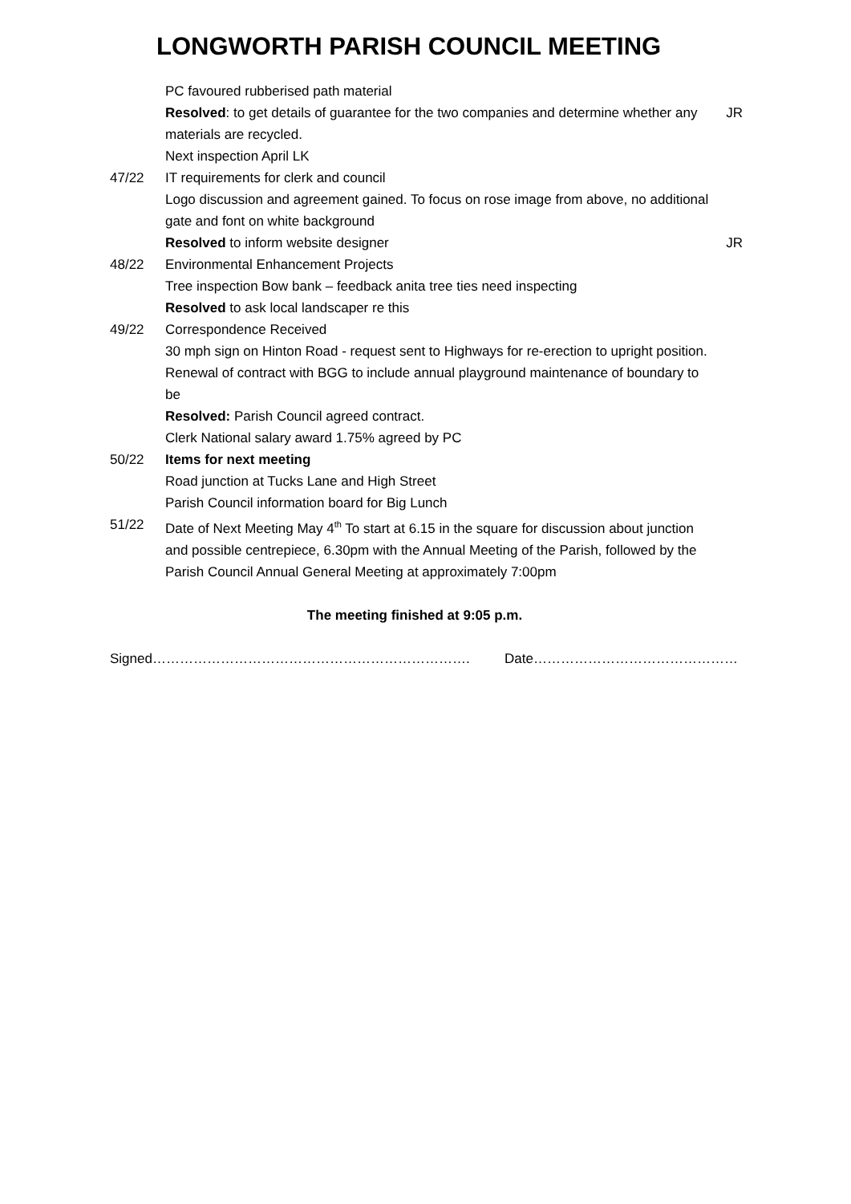LONGWORTH PARISH COUNCIL MEETING
PC favoured rubberised path material
Resolved: to get details of guarantee for the two companies and determine whether any materials are recycled.
JR
Next inspection April LK
47/22 IT requirements for clerk and council
Logo discussion and agreement gained. To focus on rose image from above, no additional gate and font on white background
Resolved to inform website designer JR
48/22 Environmental Enhancement Projects
Tree inspection Bow bank – feedback anita tree ties need inspecting
Resolved to ask local landscaper re this
49/22 Correspondence Received
30 mph sign on Hinton Road - request sent to Highways for re-erection to upright position.
Renewal of contract with BGG to include annual playground maintenance of boundary to be
Resolved: Parish Council agreed contract.
Clerk National salary award 1.75% agreed by PC
50/22 Items for next meeting
Road junction at Tucks Lane and High Street
Parish Council information board for Big Lunch
51/22 Date of Next Meeting May 4<sup>th</sup> To start at 6.15 in the square for discussion about junction and possible centrepiece, 6.30pm with the Annual Meeting of the Parish, followed by the Parish Council Annual General Meeting at approximately 7:00pm
The meeting finished at 9:05 p.m.
Signed……………………………………………………………. Date………………………………………